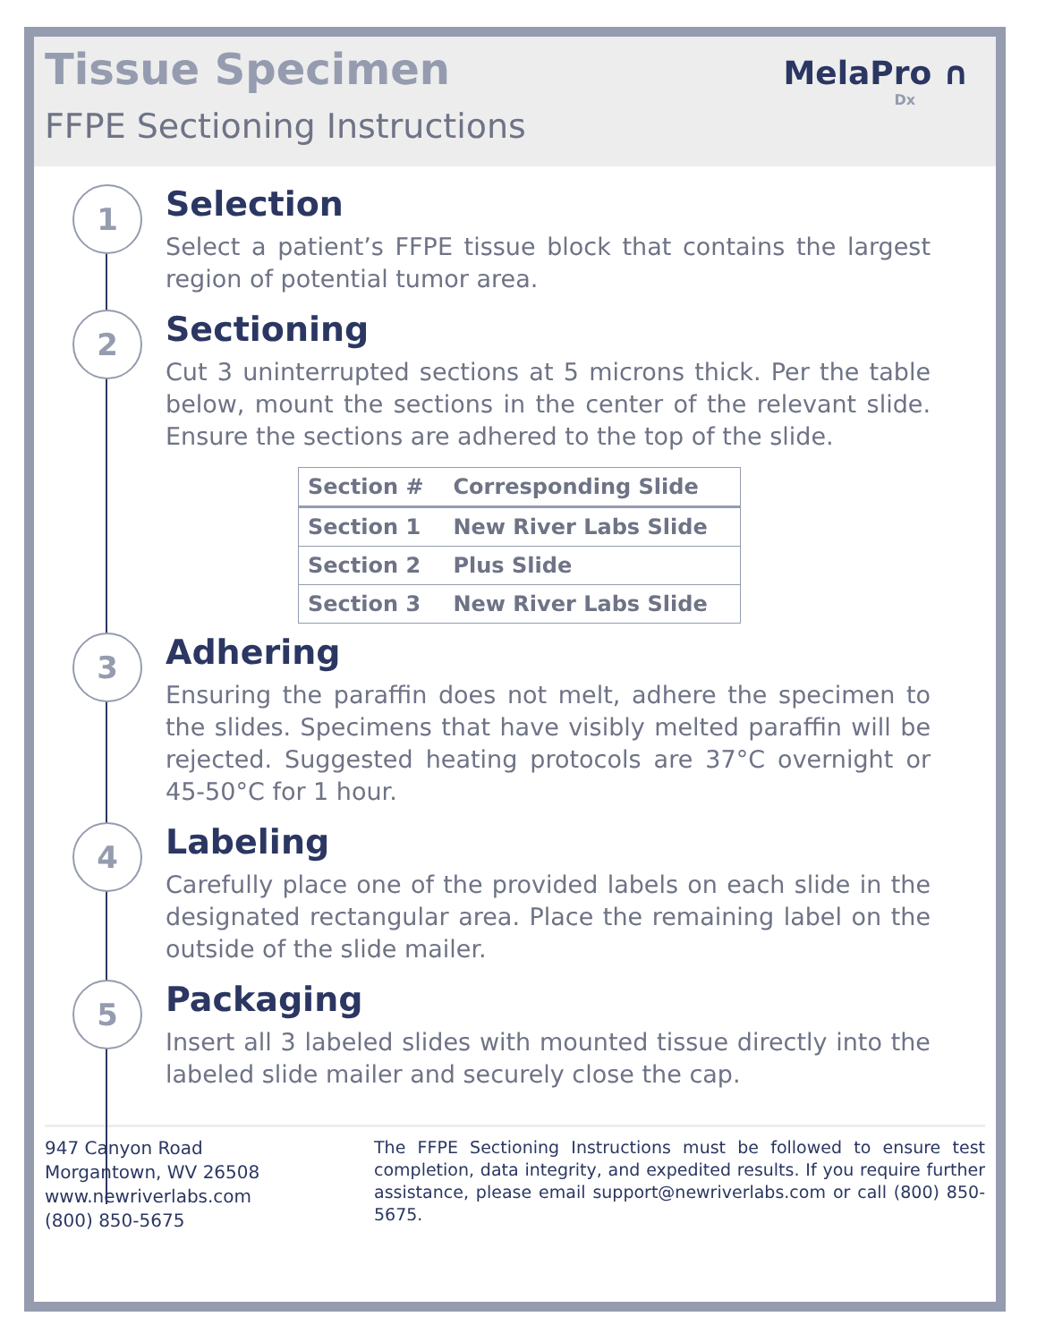Tissue Specimen
FFPE Sectioning Instructions
MelaPro ∩
Dx
1
Selection
Select a patient’s FFPE tissue block that contains the largest region of potential tumor area.
2
Sectioning
Cut 3 uninterrupted sections at 5 microns thick. Per the table below, mount the sections in the center of the relevant slide. Ensure the sections are adhered to the top of the slide.
| Section # | Corresponding Slide |
| --- | --- |
| Section 1 | New River Labs Slide |
| Section 2 | Plus Slide |
| Section 3 | New River Labs Slide |
3
Adhering
Ensuring the paraffin does not melt, adhere the specimen to the slides. Specimens that have visibly melted paraffin will be rejected. Suggested heating protocols are 37°C overnight or 45-50°C for 1 hour.
4
Labeling
Carefully place one of the provided labels on each slide in the designated rectangular area. Place the remaining label on the outside of the slide mailer.
5
Packaging
Insert all 3 labeled slides with mounted tissue directly into the labeled slide mailer and securely close the cap.
947 Canyon Road
Morgantown, WV 26508
www.newriverlabs.com
(800) 850-5675
The FFPE Sectioning Instructions must be followed to ensure test completion, data integrity, and expedited results. If you require further assistance, please email support@newriverlabs.com or call (800) 850-5675.